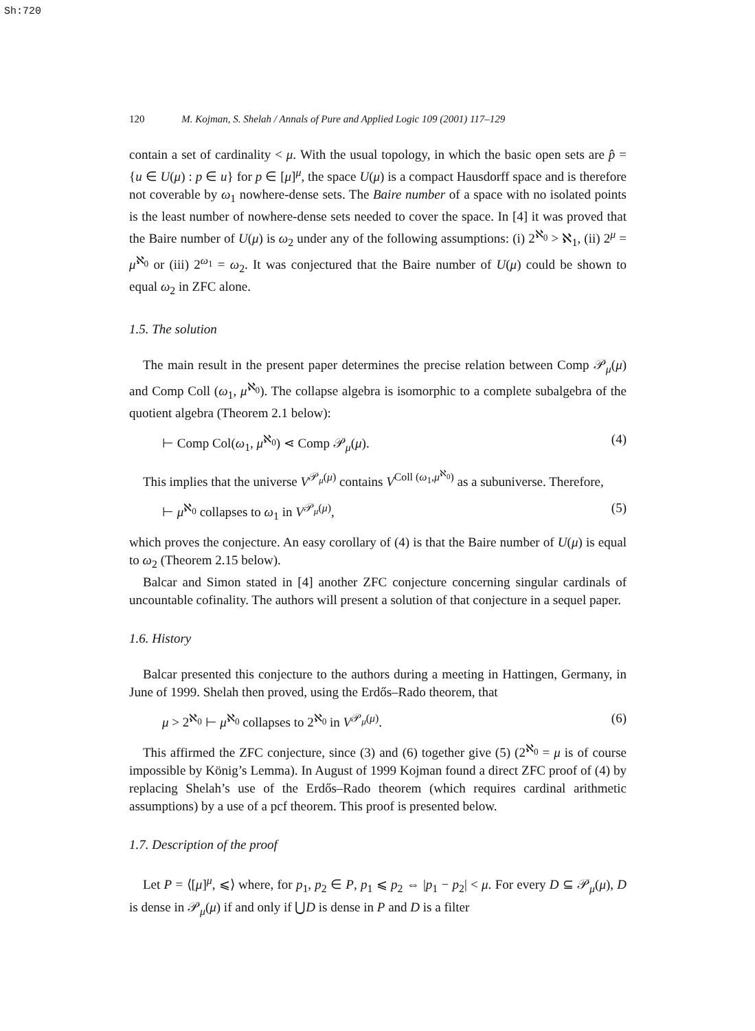Sh:720
120 M. Kojman, S. Shelah / Annals of Pure and Applied Logic 109 (2001) 117–129
contain a set of cardinality < μ. With the usual topology, in which the basic open sets are p̂ = {u ∈ U(μ) : p ∈ u} for p ∈ [μ]<sup>μ</sup>, the space U(μ) is a compact Hausdorff space and is therefore not coverable by ω<sub>1</sub> nowhere-dense sets. The Baire number of a space with no isolated points is the least number of nowhere-dense sets needed to cover the space. In [4] it was proved that the Baire number of U(μ) is ω<sub>2</sub> under any of the following assumptions: (i) 2<sup>ℵ<sub>0</sub></sup> > ℵ<sub>1</sub>, (ii) 2<sup>μ</sup> = μ<sup>ℵ<sub>0</sub></sup> or (iii) 2<sup>ω<sub>1</sub></sup> = ω<sub>2</sub>. It was conjectured that the Baire number of U(μ) could be shown to equal ω<sub>2</sub> in ZFC alone.
1.5. The solution
The main result in the present paper determines the precise relation between Comp 𝒫<sub>μ</sub>(μ) and Comp Coll (ω<sub>1</sub>, μ<sup>ℵ<sub>0</sub></sup>). The collapse algebra is isomorphic to a complete subalgebra of the quotient algebra (Theorem 2.1 below):
⊢ Comp Col(ω<sub>1</sub>, μ<sup>ℵ<sub>0</sub></sup>) ⋖ Comp 𝒫<sub>μ</sub>(μ). (4)
This implies that the universe V<sup>𝒫<sub>μ</sub>(μ)</sup> contains V<sup>Coll (ω<sub>1</sub>,μ<sup>ℵ<sub>0</sub></sup>)</sup> as a subuniverse. Therefore,
⊢ μ<sup>ℵ<sub>0</sub></sup> collapses to ω<sub>1</sub> in V<sup>𝒫<sub>μ</sub>(μ)</sup>, (5)
which proves the conjecture. An easy corollary of (4) is that the Baire number of U(μ) is equal to ω<sub>2</sub> (Theorem 2.15 below).
Balcar and Simon stated in [4] another ZFC conjecture concerning singular cardinals of uncountable cofinality. The authors will present a solution of that conjecture in a sequel paper.
1.6. History
Balcar presented this conjecture to the authors during a meeting in Hattingen, Germany, in June of 1999. Shelah then proved, using the Erdős–Rado theorem, that
μ > 2<sup>ℵ<sub>0</sub></sup> ⊢ μ<sup>ℵ<sub>0</sub></sup> collapses to 2<sup>ℵ<sub>0</sub></sup> in V<sup>𝒫<sub>μ</sub>(μ)</sup>. (6)
This affirmed the ZFC conjecture, since (3) and (6) together give (5) (2<sup>ℵ<sub>0</sub></sup> = μ is of course impossible by König’s Lemma). In August of 1999 Kojman found a direct ZFC proof of (4) by replacing Shelah’s use of the Erdős–Rado theorem (which requires cardinal arithmetic assumptions) by a use of a pcf theorem. This proof is presented below.
1.7. Description of the proof
Let P = ⟨[μ]<sup>μ</sup>, ⩽⟩ where, for p<sub>1</sub>, p<sub>2</sub> ∈ P, p<sub>1</sub> ⩽ p<sub>2</sub> ⇔ |p<sub>1</sub> − p<sub>2</sub>| < μ. For every D ⊆ 𝒫<sub>μ</sub>(μ), D is dense in 𝒫<sub>μ</sub>(μ) if and only if ⋃D is dense in P and D is a filter